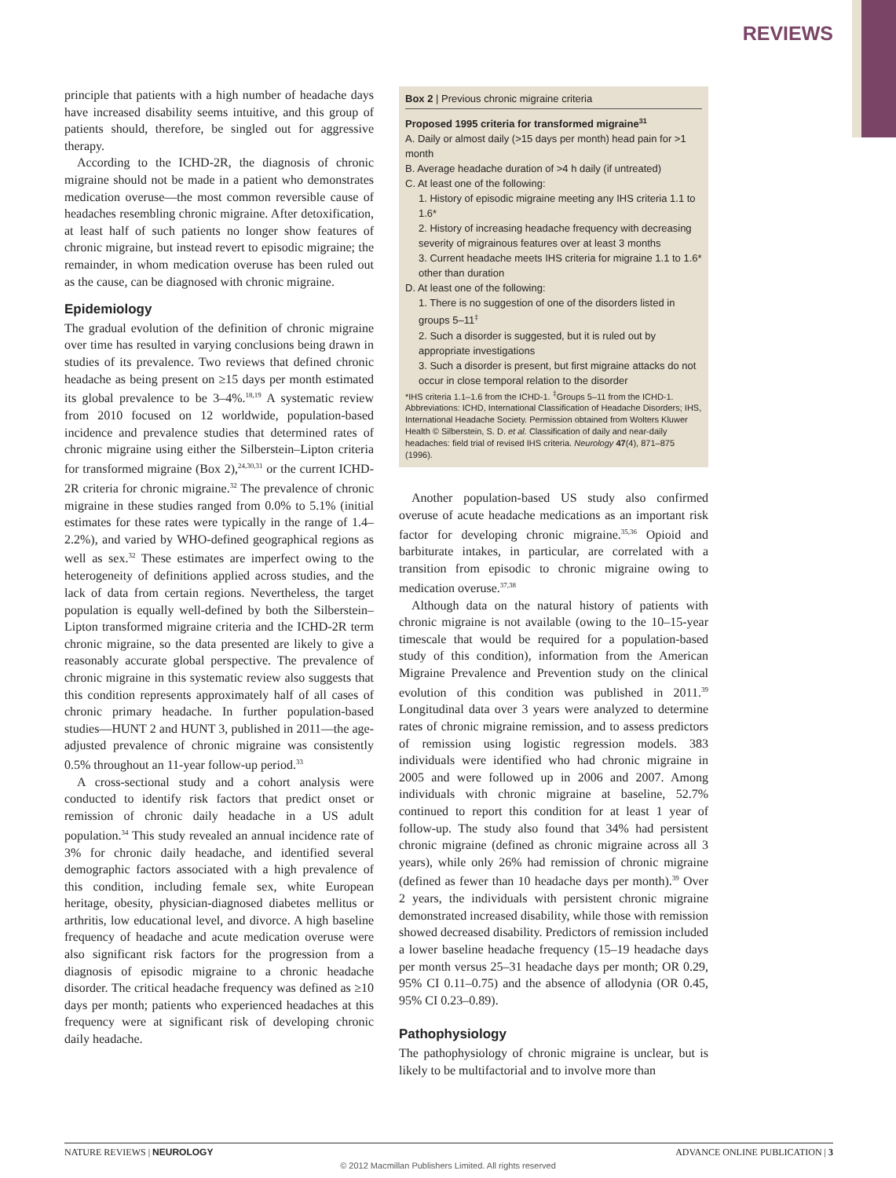REVIEWS
principle that patients with a high number of headache days have increased disability seems intuitive, and this group of patients should, therefore, be singled out for aggressive therapy.
According to the ICHD-2R, the diagnosis of chronic migraine should not be made in a patient who demonstrates medication overuse—the most common reversible cause of headaches resembling chronic migraine. After detoxification, at least half of such patients no longer show features of chronic migraine, but instead revert to episodic migraine; the remainder, in whom medication overuse has been ruled out as the cause, can be diagnosed with chronic migraine.
Epidemiology
The gradual evolution of the definition of chronic migraine over time has resulted in varying conclusions being drawn in studies of its prevalence. Two reviews that defined chronic headache as being present on ≥15 days per month estimated its global prevalence to be 3–4%.<sup>18,19</sup> A systematic review from 2010 focused on 12 worldwide, population-based incidence and prevalence studies that determined rates of chronic migraine using either the Silberstein–Lipton criteria for transformed migraine (Box 2),<sup>24,30,31</sup> or the current ICHD-2R criteria for chronic migraine.<sup>32</sup> The prevalence of chronic migraine in these studies ranged from 0.0% to 5.1% (initial estimates for these rates were typically in the range of 1.4–2.2%), and varied by WHO-defined geographical regions as well as sex.<sup>32</sup> These estimates are imperfect owing to the heterogeneity of definitions applied across studies, and the lack of data from certain regions. Nevertheless, the target population is equally well-defined by both the Silberstein–Lipton transformed migraine criteria and the ICHD-2R term chronic migraine, so the data presented are likely to give a reasonably accurate global perspective. The prevalence of chronic migraine in this systematic review also suggests that this condition represents approximately half of all cases of chronic primary headache. In further population-based studies—HUNT 2 and HUNT 3, published in 2011—the age-adjusted prevalence of chronic migraine was consistently 0.5% throughout an 11-year follow-up period.<sup>33</sup>
A cross-sectional study and a cohort analysis were conducted to identify risk factors that predict onset or remission of chronic daily headache in a US adult population.<sup>34</sup> This study revealed an annual incidence rate of 3% for chronic daily headache, and identified several demographic factors associated with a high prevalence of this condition, including female sex, white European heritage, obesity, physician-diagnosed diabetes mellitus or arthritis, low educational level, and divorce. A high baseline frequency of headache and acute medication overuse were also significant risk factors for the progression from a diagnosis of episodic migraine to a chronic headache disorder. The critical headache frequency was defined as ≥10 days per month; patients who experienced headaches at this frequency were at significant risk of developing chronic daily headache.
Box 2 | Previous chronic migraine criteria
Proposed 1995 criteria for transformed migraine<sup>31</sup>
A. Daily or almost daily (>15 days per month) head pain for >1 month
B. Average headache duration of >4 h daily (if untreated)
C. At least one of the following:
1. History of episodic migraine meeting any IHS criteria 1.1 to 1.6*
2. History of increasing headache frequency with decreasing severity of migrainous features over at least 3 months
3. Current headache meets IHS criteria for migraine 1.1 to 1.6* other than duration
D. At least one of the following:
1. There is no suggestion of one of the disorders listed in groups 5–11<sup>‡</sup>
2. Such a disorder is suggested, but it is ruled out by appropriate investigations
3. Such a disorder is present, but first migraine attacks do not occur in close temporal relation to the disorder
*IHS criteria 1.1–1.6 from the ICHD-1. <sup>‡</sup>Groups 5–11 from the ICHD-1. Abbreviations: ICHD, International Classification of Headache Disorders; IHS, International Headache Society. Permission obtained from Wolters Kluwer Health © Silberstein, S. D. et al. Classification of daily and near-daily headaches: field trial of revised IHS criteria. Neurology 47(4), 871–875 (1996).
Another population-based US study also confirmed overuse of acute headache medications as an important risk factor for developing chronic migraine.<sup>35,36</sup> Opioid and barbiturate intakes, in particular, are correlated with a transition from episodic to chronic migraine owing to medication overuse.<sup>37,38</sup>
Although data on the natural history of patients with chronic migraine is not available (owing to the 10–15-year timescale that would be required for a population-based study of this condition), information from the American Migraine Prevalence and Prevention study on the clinical evolution of this condition was published in 2011.<sup>39</sup> Longitudinal data over 3 years were analyzed to determine rates of chronic migraine remission, and to assess predictors of remission using logistic regression models. 383 individuals were identified who had chronic migraine in 2005 and were followed up in 2006 and 2007. Among individuals with chronic migraine at baseline, 52.7% continued to report this condition for at least 1 year of follow-up. The study also found that 34% had persistent chronic migraine (defined as chronic migraine across all 3 years), while only 26% had remission of chronic migraine (defined as fewer than 10 headache days per month).<sup>39</sup> Over 2 years, the individuals with persistent chronic migraine demonstrated increased disability, while those with remission showed decreased disability. Predictors of remission included a lower baseline headache frequency (15–19 headache days per month versus 25–31 headache days per month; OR 0.29, 95% CI 0.11–0.75) and the absence of allodynia (OR 0.45, 95% CI 0.23–0.89).
Pathophysiology
The pathophysiology of chronic migraine is unclear, but is likely to be multifactorial and to involve more than
NATURE REVIEWS | NEUROLOGY ADVANCE ONLINE PUBLICATION | 3
© 2012 Macmillan Publishers Limited. All rights reserved